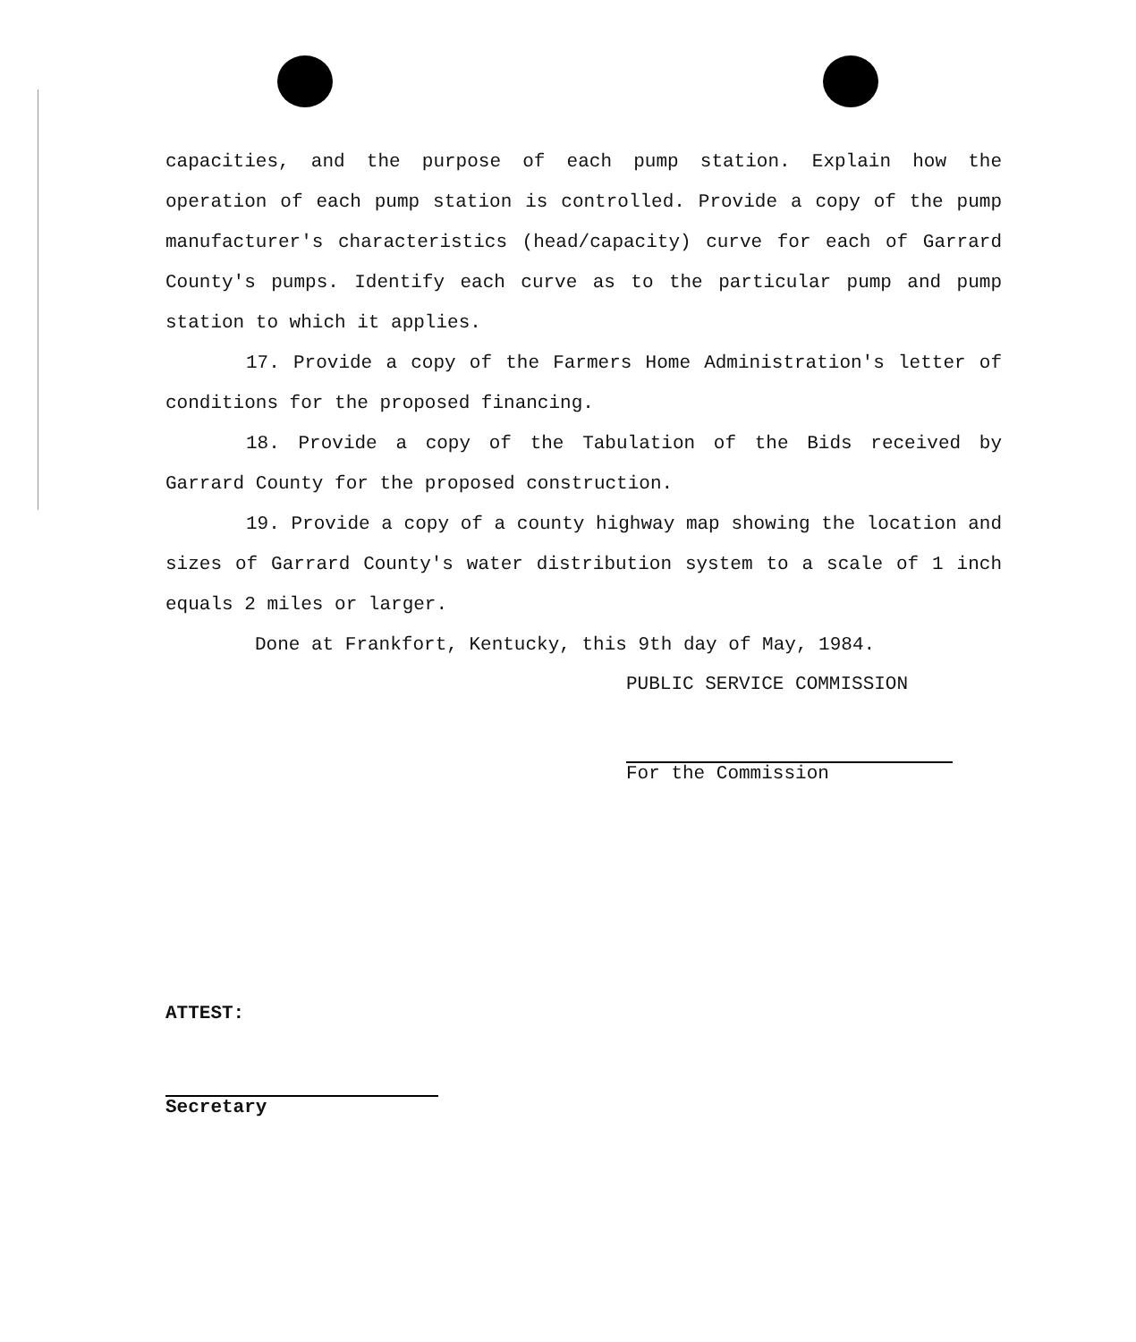capacities, and the purpose of each pump station. Explain how the operation of each pump station is controlled. Provide a copy of the pump manufacturer's characteristics (head/capacity) curve for each of Garrard County's pumps. Identify each curve as to the particular pump and pump station to which it applies.
17. Provide a copy of the Farmers Home Administration's letter of conditions for the proposed financing.
18. Provide a copy of the Tabulation of the Bids received by Garrard County for the proposed construction.
19. Provide a copy of a county highway map showing the location and sizes of Garrard County's water distribution system to a scale of 1 inch equals 2 miles or larger.
Done at Frankfort, Kentucky, this 9th day of May, 1984.
PUBLIC SERVICE COMMISSION
For the Commission
ATTEST:
Secretary